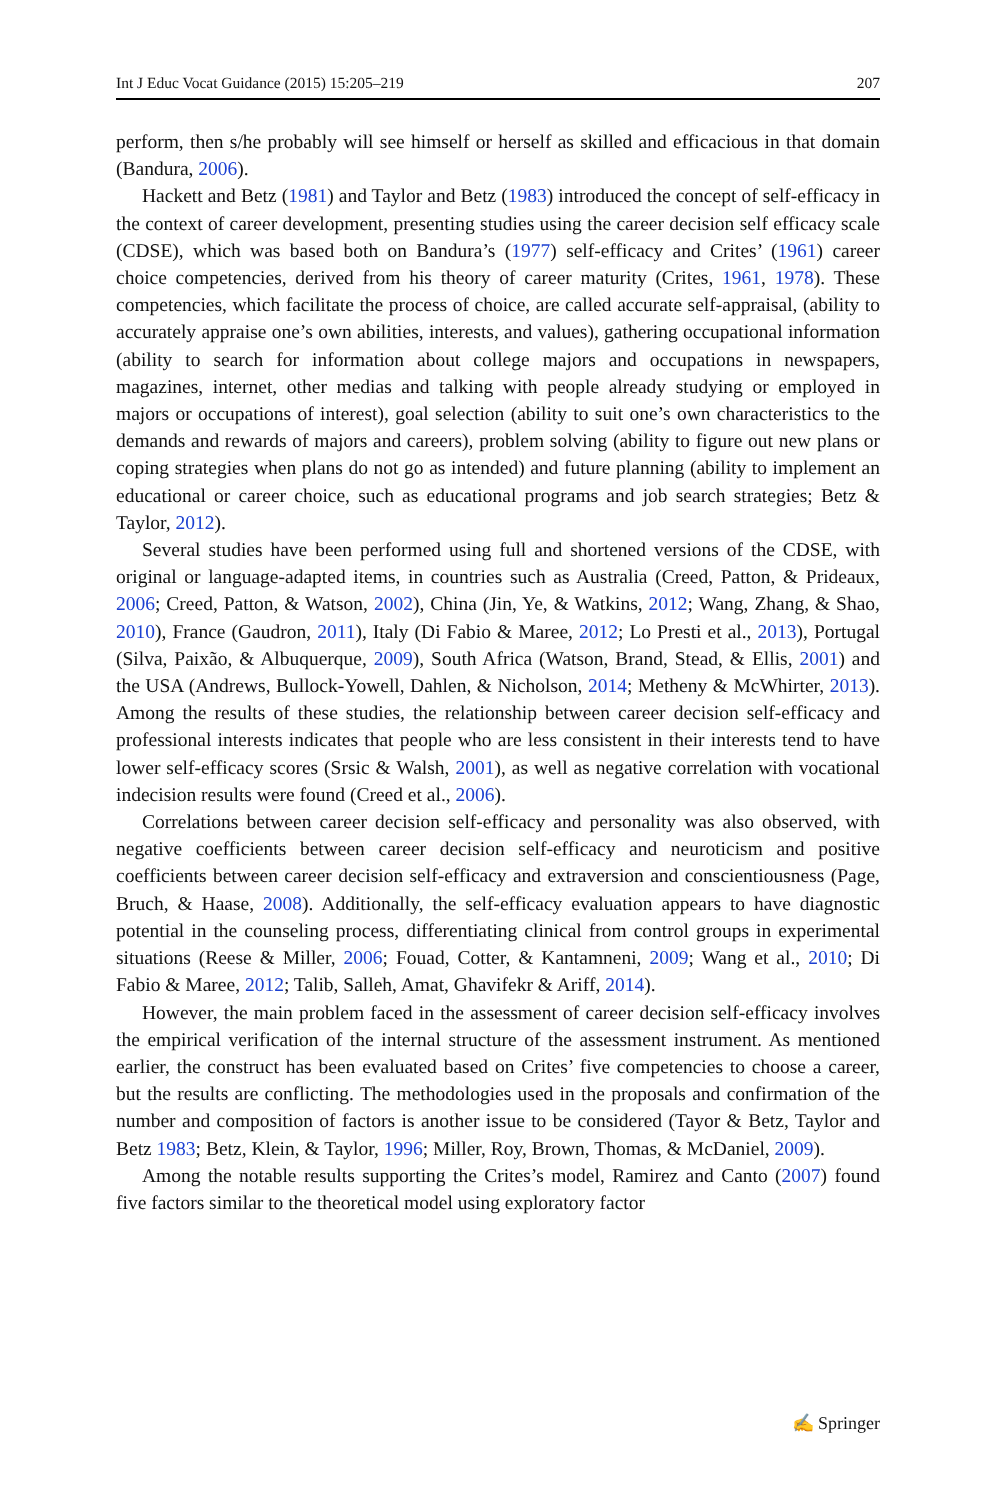Int J Educ Vocat Guidance (2015) 15:205–219 207
perform, then s/he probably will see himself or herself as skilled and efficacious in that domain (Bandura, 2006).
Hackett and Betz (1981) and Taylor and Betz (1983) introduced the concept of self-efficacy in the context of career development, presenting studies using the career decision self efficacy scale (CDSE), which was based both on Bandura’s (1977) self-efficacy and Crites’ (1961) career choice competencies, derived from his theory of career maturity (Crites, 1961, 1978). These competencies, which facilitate the process of choice, are called accurate self-appraisal, (ability to accurately appraise one’s own abilities, interests, and values), gathering occupational information (ability to search for information about college majors and occupations in newspapers, magazines, internet, other medias and talking with people already studying or employed in majors or occupations of interest), goal selection (ability to suit one’s own characteristics to the demands and rewards of majors and careers), problem solving (ability to figure out new plans or coping strategies when plans do not go as intended) and future planning (ability to implement an educational or career choice, such as educational programs and job search strategies; Betz & Taylor, 2012).
Several studies have been performed using full and shortened versions of the CDSE, with original or language-adapted items, in countries such as Australia (Creed, Patton, & Prideaux, 2006; Creed, Patton, & Watson, 2002), China (Jin, Ye, & Watkins, 2012; Wang, Zhang, & Shao, 2010), France (Gaudron, 2011), Italy (Di Fabio & Maree, 2012; Lo Presti et al., 2013), Portugal (Silva, Paixão, & Albuquerque, 2009), South Africa (Watson, Brand, Stead, & Ellis, 2001) and the USA (Andrews, Bullock-Yowell, Dahlen, & Nicholson, 2014; Metheny & McWhirter, 2013). Among the results of these studies, the relationship between career decision self-efficacy and professional interests indicates that people who are less consistent in their interests tend to have lower self-efficacy scores (Srsic & Walsh, 2001), as well as negative correlation with vocational indecision results were found (Creed et al., 2006).
Correlations between career decision self-efficacy and personality was also observed, with negative coefficients between career decision self-efficacy and neuroticism and positive coefficients between career decision self-efficacy and extraversion and conscientiousness (Page, Bruch, & Haase, 2008). Additionally, the self-efficacy evaluation appears to have diagnostic potential in the counseling process, differentiating clinical from control groups in experimental situations (Reese & Miller, 2006; Fouad, Cotter, & Kantamneni, 2009; Wang et al., 2010; Di Fabio & Maree, 2012; Talib, Salleh, Amat, Ghavifekr & Ariff, 2014).
However, the main problem faced in the assessment of career decision self-efficacy involves the empirical verification of the internal structure of the assessment instrument. As mentioned earlier, the construct has been evaluated based on Crites’ five competencies to choose a career, but the results are conflicting. The methodologies used in the proposals and confirmation of the number and composition of factors is another issue to be considered (Tayor & Betz, Taylor and Betz 1983; Betz, Klein, & Taylor, 1996; Miller, Roy, Brown, Thomas, & McDaniel, 2009).
Among the notable results supporting the Crites’s model, Ramirez and Canto (2007) found five factors similar to the theoretical model using exploratory factor
✍ Springer